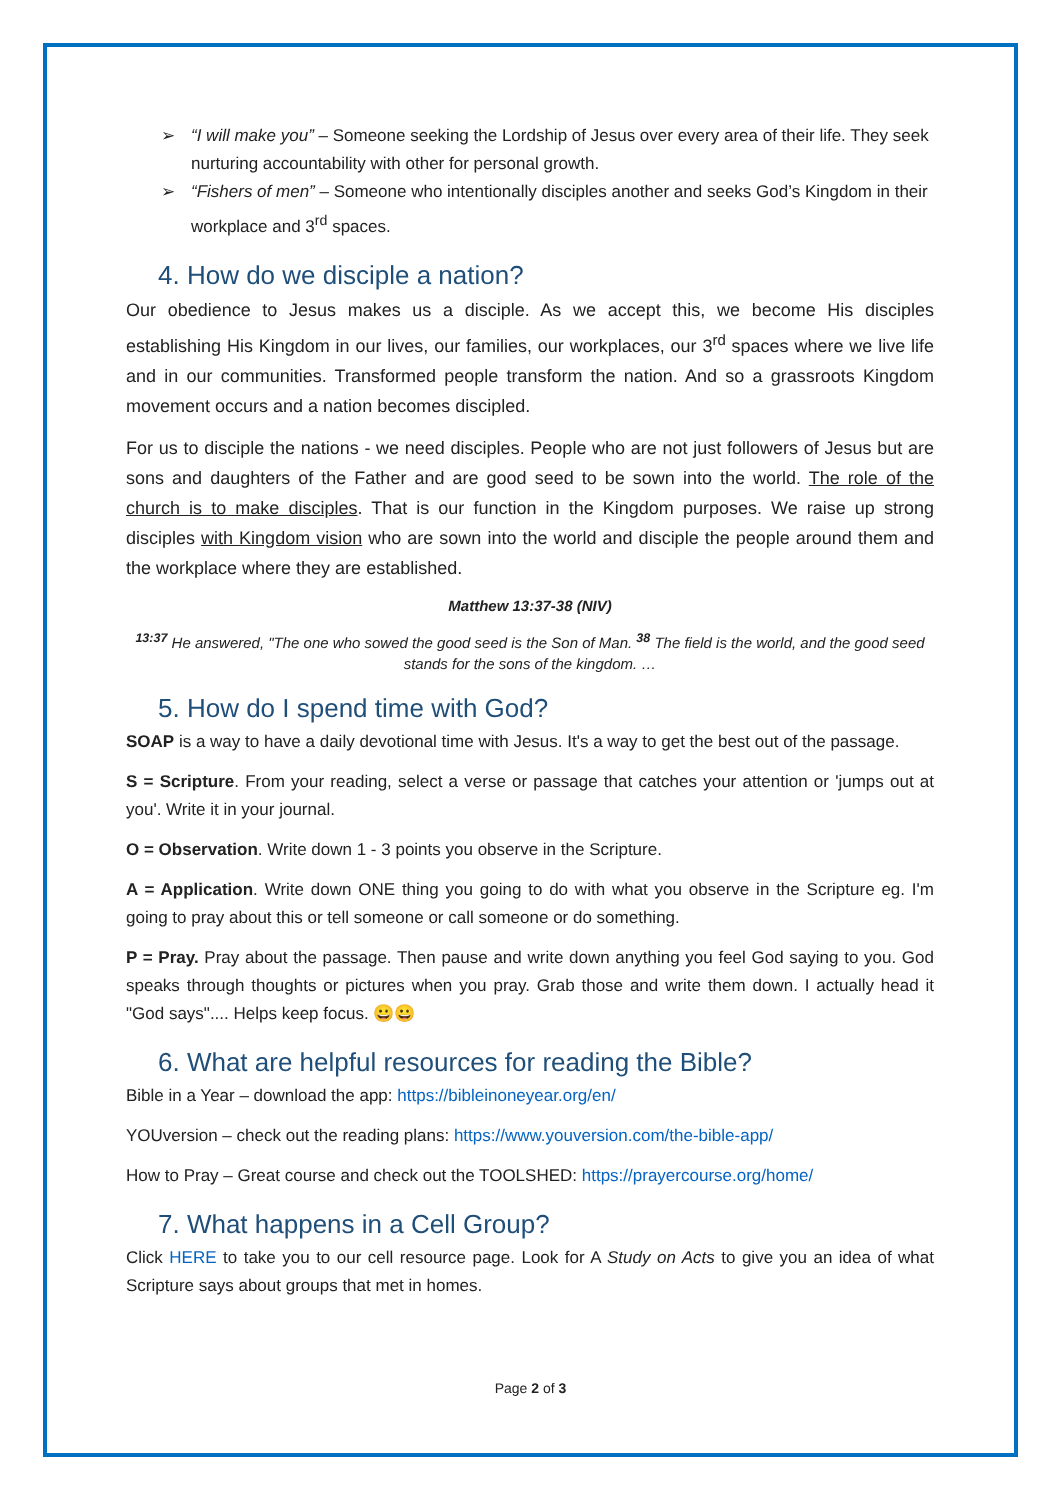➢ “I will make you” – Someone seeking the Lordship of Jesus over every area of their life. They seek nurturing accountability with other for personal growth.
➢ “Fishers of men” – Someone who intentionally disciples another and seeks God’s Kingdom in their workplace and 3<sup>rd</sup> spaces.
4. How do we disciple a nation?
Our obedience to Jesus makes us a disciple. As we accept this, we become His disciples establishing His Kingdom in our lives, our families, our workplaces, our 3<sup>rd</sup> spaces where we live life and in our communities. Transformed people transform the nation. And so a grassroots Kingdom movement occurs and a nation becomes discipled.
For us to disciple the nations - we need disciples. People who are not just followers of Jesus but are sons and daughters of the Father and are good seed to be sown into the world. The role of the church is to make disciples. That is our function in the Kingdom purposes. We raise up strong disciples with Kingdom vision who are sown into the world and disciple the people around them and the workplace where they are established.
Matthew 13:37-38 (NIV)
<sup>13:37</sup> He answered, "The one who sowed the good seed is the Son of Man. <sup>38</sup> The field is the world, and the good seed stands for the sons of the kingdom. …
5. How do I spend time with God?
SOAP is a way to have a daily devotional time with Jesus. It's a way to get the best out of the passage.
S = Scripture. From your reading, select a verse or passage that catches your attention or 'jumps out at you'. Write it in your journal.
O = Observation. Write down 1 - 3 points you observe in the Scripture.
A = Application. Write down ONE thing you going to do with what you observe in the Scripture eg. I'm going to pray about this or tell someone or call someone or do something.
P = Pray. Pray about the passage. Then pause and write down anything you feel God saying to you. God speaks through thoughts or pictures when you pray. Grab those and write them down. I actually head it "God says".... Helps keep focus. 😀😀
6. What are helpful resources for reading the Bible?
Bible in a Year – download the app: https://bibleinoneyear.org/en/
YOUversion – check out the reading plans: https://www.youversion.com/the-bible-app/
How to Pray – Great course and check out the TOOLSHED: https://prayercourse.org/home/
7. What happens in a Cell Group?
Click HERE to take you to our cell resource page. Look for A Study on Acts to give you an idea of what Scripture says about groups that met in homes.
Page 2 of 3